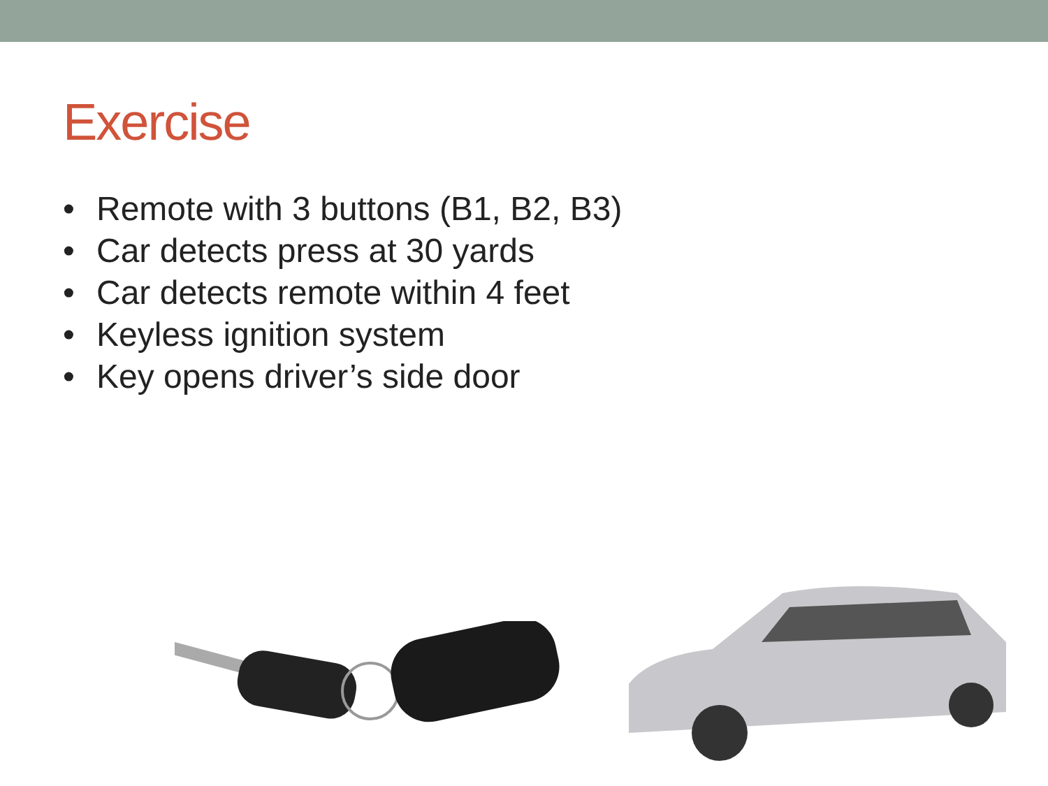Exercise
• Remote with 3 buttons (B1, B2, B3)
• Car detects press at 30 yards
• Car detects remote within 4 feet
• Keyless ignition system
• Key opens driver’s side door